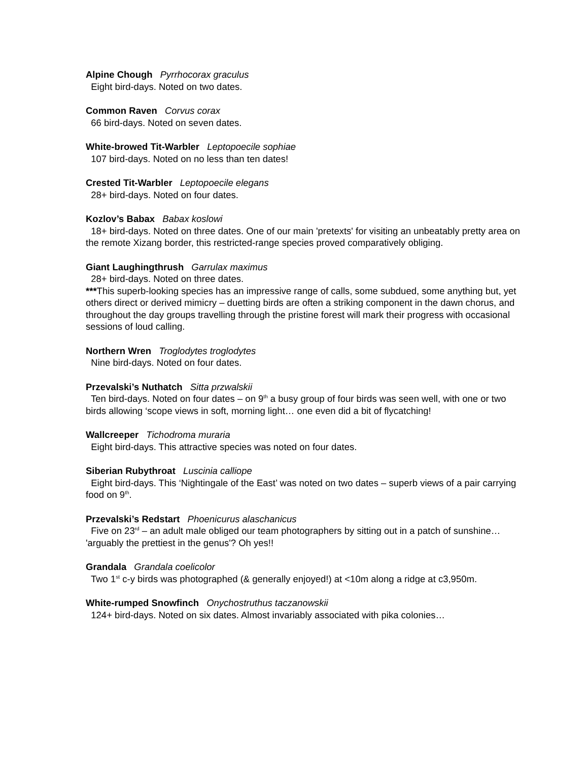Alpine Chough Pyrrhocorax graculus
Eight bird-days. Noted on two dates.
Common Raven Corvus corax
66 bird-days. Noted on seven dates.
White-browed Tit-Warbler Leptopoecile sophiae
107 bird-days. Noted on no less than ten dates!
Crested Tit-Warbler Leptopoecile elegans
28+ bird-days. Noted on four dates.
Kozlov’s Babax Babax koslowi
18+ bird-days. Noted on three dates. One of our main 'pretexts' for visiting an unbeatably pretty area on the remote Xizang border, this restricted-range species proved comparatively obliging.
Giant Laughingthrush Garrulax maximus
28+ bird-days. Noted on three dates.
***This superb-looking species has an impressive range of calls, some subdued, some anything but, yet others direct or derived mimicry – duetting birds are often a striking component in the dawn chorus, and throughout the day groups travelling through the pristine forest will mark their progress with occasional sessions of loud calling.
Northern Wren Troglodytes troglodytes
Nine bird-days. Noted on four dates.
Przevalski’s Nuthatch Sitta przwalskii
Ten bird-days. Noted on four dates – on 9<sup>th</sup> a busy group of four birds was seen well, with one or two birds allowing ‘scope views in soft, morning light… one even did a bit of flycatching!
Wallcreeper Tichodroma muraria
Eight bird-days. This attractive species was noted on four dates.
Siberian Rubythroat Luscinia calliope
Eight bird-days. This ‘Nightingale of the East’ was noted on two dates – superb views of a pair carrying food on 9<sup>th</sup>.
Przevalski’s Redstart Phoenicurus alaschanicus
Five on 23<sup>rd</sup> – an adult male obliged our team photographers by sitting out in a patch of sunshine… 'arguably the prettiest in the genus'? Oh yes!!
Grandala Grandala coelicolor
Two 1<sup>st</sup> c-y birds was photographed (& generally enjoyed!) at <10m along a ridge at c3,950m.
White-rumped Snowfinch Onychostruthus taczanowskii
124+ bird-days. Noted on six dates. Almost invariably associated with pika colonies…